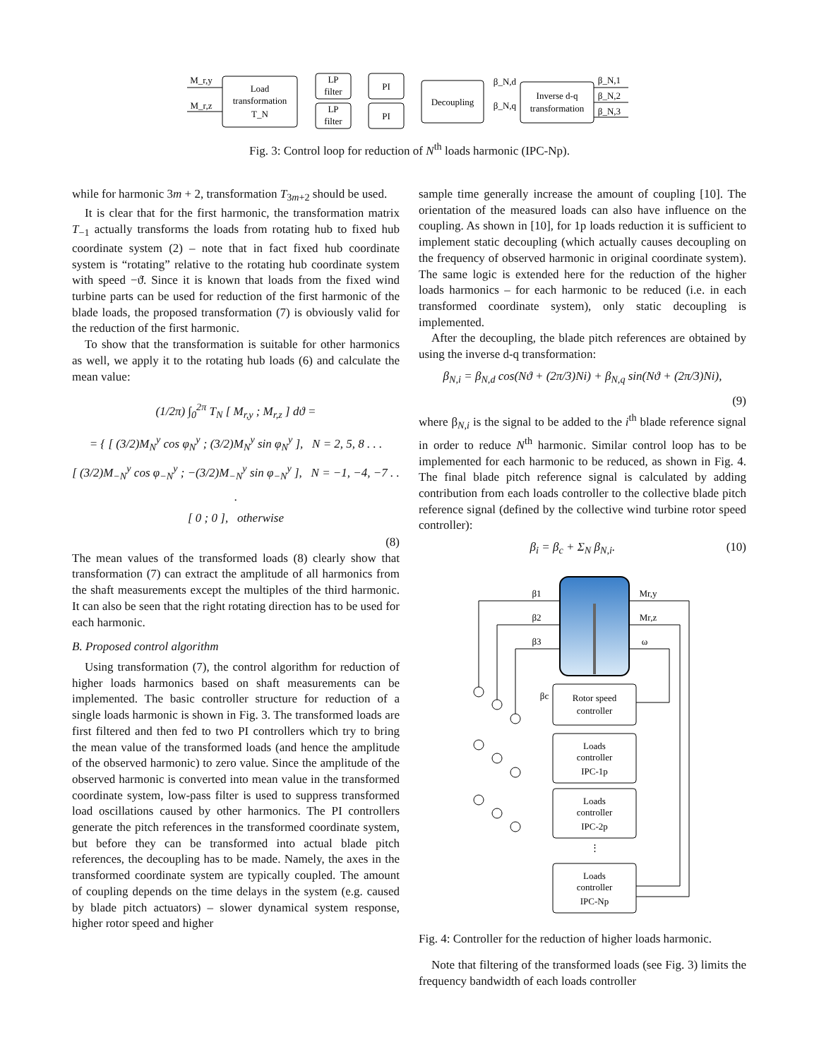Load
transformation
T_N
LP
filter
LP
filter
PI
PI
Decoupling
Inverse d-q
transformation
M_r,y
M_r,z
β_N,d
β_N,q
β_N,1
β_N,2
β_N,3
Fig. 3: Control loop for reduction of N<sup>th</sup> loads harmonic (IPC-Np).
while for harmonic 3m + 2, transformation T<sub>3m+2</sub> should be used.
It is clear that for the first harmonic, the transformation matrix T<sub>−1</sub> actually transforms the loads from rotating hub to fixed hub coordinate system (2) – note that in fact fixed hub coordinate system is “rotating” relative to the rotating hub coordinate system with speed −ϑ̇. Since it is known that loads from the fixed wind turbine parts can be used for reduction of the first harmonic of the blade loads, the proposed transformation (7) is obviously valid for the reduction of the first harmonic.
To show that the transformation is suitable for other harmonics as well, we apply it to the rotating hub loads (6) and calculate the mean value:
(1/2π) ∫<sub>0</sub><sup>2π</sup> T<sub>N</sub> [ M<sub>r,y</sub> ; M<sub>r,z</sub> ] dϑ =
= { [ (3/2)M<sub>N</sub><sup>y</sup> cos φ<sub>N</sub><sup>y</sup> ; (3/2)M<sub>N</sub><sup>y</sup> sin φ<sub>N</sub><sup>y</sup> ], N = 2, 5, 8 . . .
[ (3/2)M<sub>−N</sub><sup>y</sup> cos φ<sub>−N</sub><sup>y</sup> ; −(3/2)M<sub>−N</sub><sup>y</sup> sin φ<sub>−N</sub><sup>y</sup> ], N = −1, −4, −7 . . .
[ 0 ; 0 ], otherwise
(8)
The mean values of the transformed loads (8) clearly show that transformation (7) can extract the amplitude of all harmonics from the shaft measurements except the multiples of the third harmonic. It can also be seen that the right rotating direction has to be used for each harmonic.
B. Proposed control algorithm
Using transformation (7), the control algorithm for reduction of higher loads harmonics based on shaft measurements can be implemented. The basic controller structure for reduction of a single loads harmonic is shown in Fig. 3. The transformed loads are first filtered and then fed to two PI controllers which try to bring the mean value of the transformed loads (and hence the amplitude of the observed harmonic) to zero value. Since the amplitude of the observed harmonic is converted into mean value in the transformed coordinate system, low-pass filter is used to suppress transformed load oscillations caused by other harmonics. The PI controllers generate the pitch references in the transformed coordinate system, but before they can be transformed into actual blade pitch references, the decoupling has to be made. Namely, the axes in the transformed coordinate system are typically coupled. The amount of coupling depends on the time delays in the system (e.g. caused by blade pitch actuators) – slower dynamical system response, higher rotor speed and higher
sample time generally increase the amount of coupling [10]. The orientation of the measured loads can also have influence on the coupling. As shown in [10], for 1p loads reduction it is sufficient to implement static decoupling (which actually causes decoupling on the frequency of observed harmonic in original coordinate system). The same logic is extended here for the reduction of the higher loads harmonics – for each harmonic to be reduced (i.e. in each transformed coordinate system), only static decoupling is implemented.
After the decoupling, the blade pitch references are obtained by using the inverse d-q transformation:
β<sub>N,i</sub> = β<sub>N,d</sub> cos(Nϑ + (2π/3)Ni) + β<sub>N,q</sub> sin(Nϑ + (2π/3)Ni),
(9)
where β<sub>N,i</sub> is the signal to be added to the i<sup>th</sup> blade reference signal in order to reduce N<sup>th</sup> harmonic. Similar control loop has to be implemented for each harmonic to be reduced, as shown in Fig. 4. The final blade pitch reference signal is calculated by adding contribution from each loads controller to the collective blade pitch reference signal (defined by the collective wind turbine rotor speed controller):
β<sub>i</sub> = β<sub>c</sub> + Σ<sub>N</sub> β<sub>N,i</sub>. (10)
β1
β2
β3
Mr,y
Mr,z
ω
βc
Rotor speed
controller
Loads
controller
IPC-1p
Loads
controller
IPC-2p
⋮
Loads
controller
IPC-Np
Fig. 4: Controller for the reduction of higher loads harmonic.
Note that filtering of the transformed loads (see Fig. 3) limits the frequency bandwidth of each loads controller